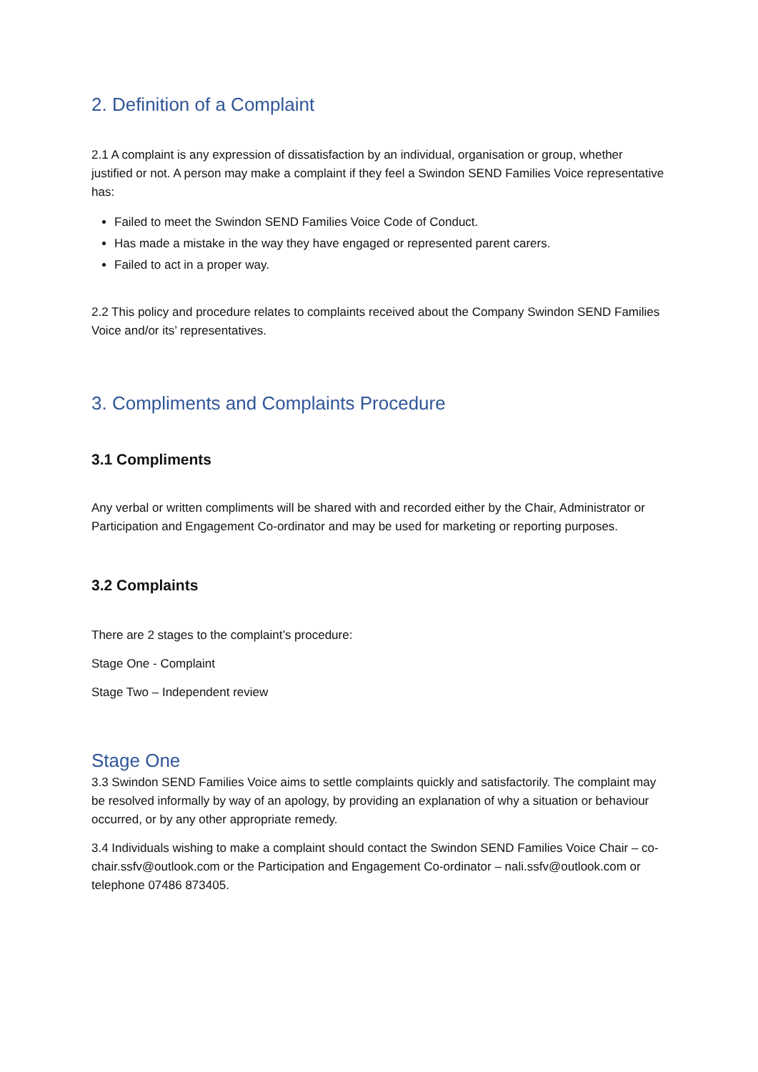2. Definition of a Complaint
2.1 A complaint is any expression of dissatisfaction by an individual, organisation or group, whether justified or not. A person may make a complaint if they feel a Swindon SEND Families Voice representative has:
Failed to meet the Swindon SEND Families Voice Code of Conduct.
Has made a mistake in the way they have engaged or represented parent carers.
Failed to act in a proper way.
2.2 This policy and procedure relates to complaints received about the Company Swindon SEND Families Voice and/or its’ representatives.
3. Compliments and Complaints Procedure
3.1 Compliments
Any verbal or written compliments will be shared with and recorded either by the Chair, Administrator or Participation and Engagement Co-ordinator and may be used for marketing or reporting purposes.
3.2 Complaints
There are 2 stages to the complaint’s procedure:
Stage One - Complaint
Stage Two – Independent review
Stage One
3.3 Swindon SEND Families Voice aims to settle complaints quickly and satisfactorily. The complaint may be resolved informally by way of an apology, by providing an explanation of why a situation or behaviour occurred, or by any other appropriate remedy.
3.4 Individuals wishing to make a complaint should contact the Swindon SEND Families Voice Chair – co-chair.ssfv@outlook.com or the Participation and Engagement Co-ordinator – nali.ssfv@outlook.com or telephone 07486 873405.